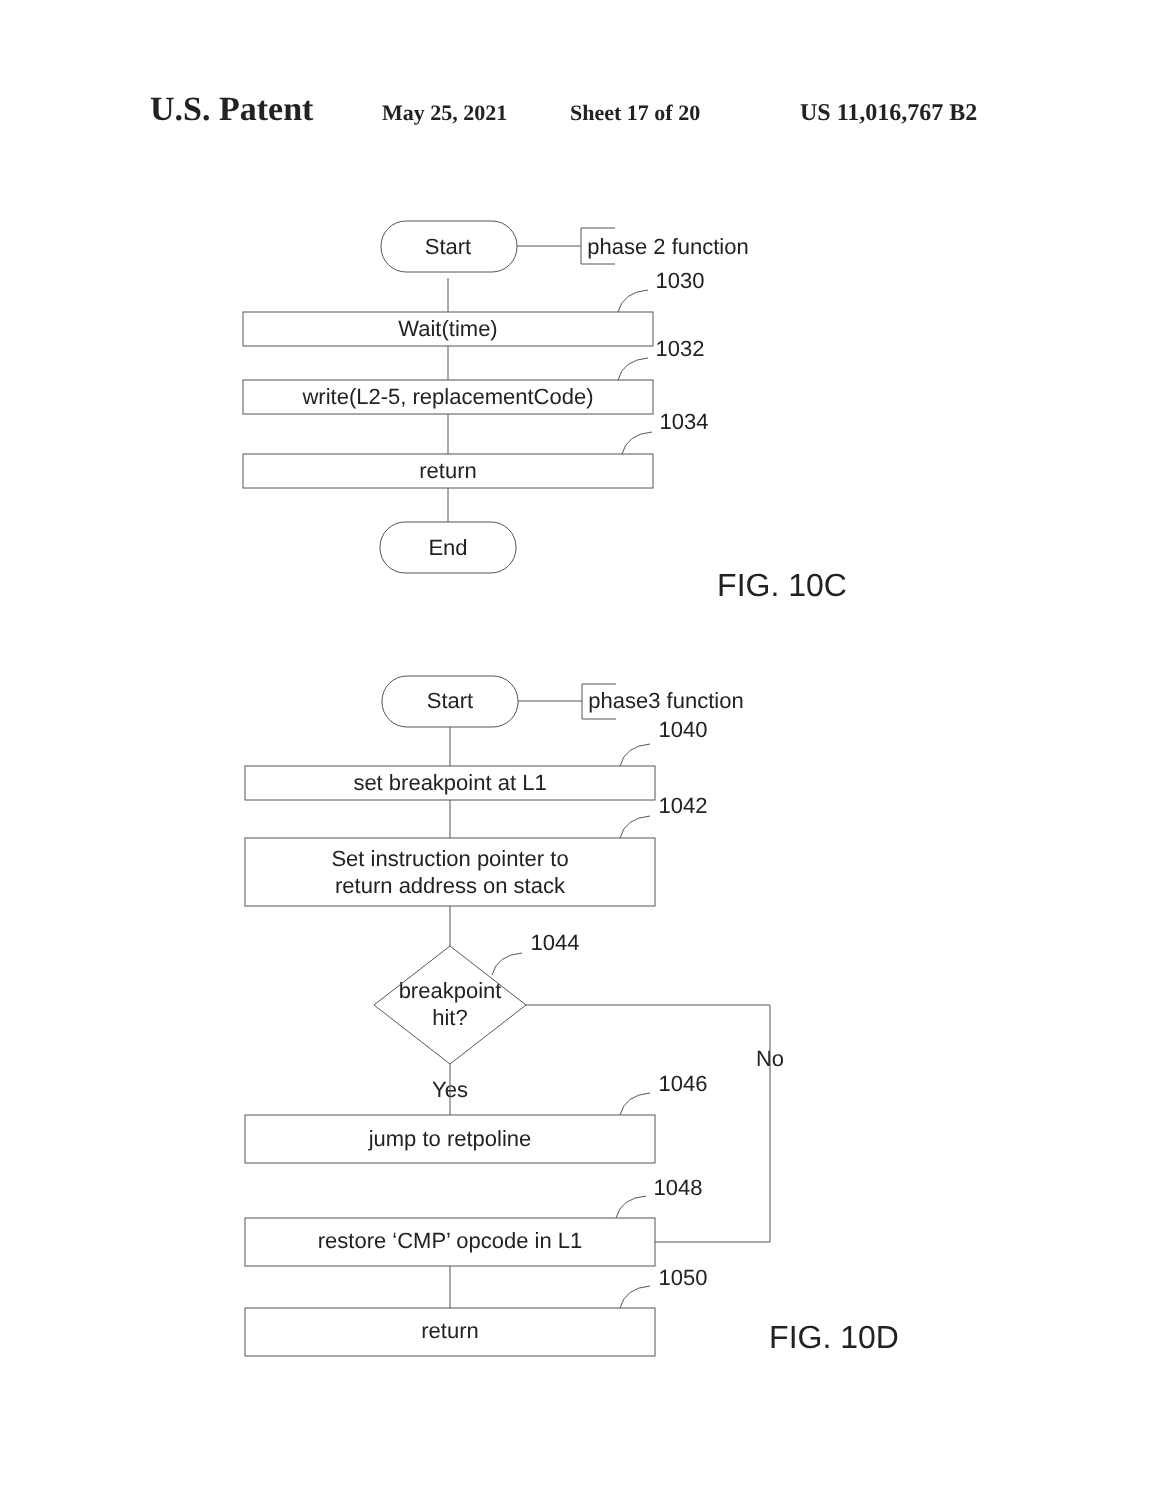U.S. Patent May 25, 2021 Sheet 17 of 20 US 11,016,767 B2
Start
phase 2 function
1030
Wait(time)
1032
write(L2-5, replacementCode)
1034
return
End
FIG. 10C
Start
phase3 function
1040
set breakpoint at L1
1042
Set instruction pointer to
return address on stack
1044
breakpoint
hit?
No
Yes
1046
jump to retpoline
1048
restore ‘CMP’ opcode in L1
1050
return
FIG. 10D